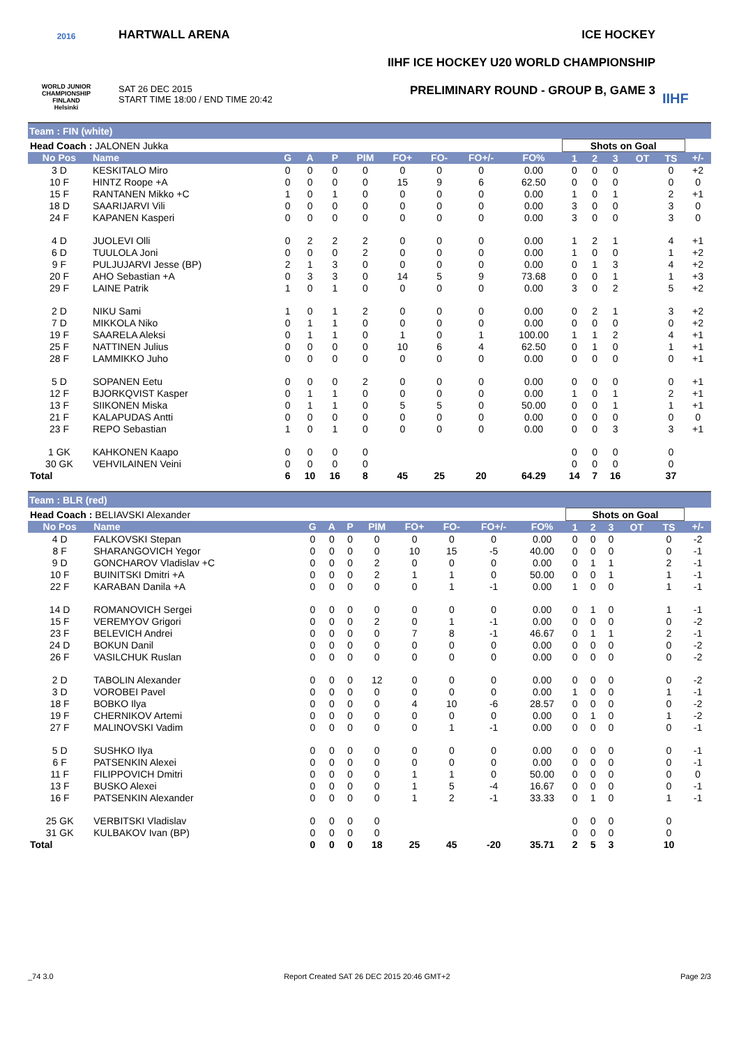2016
WORLD JUNIOR
CHAMPIONSHIP
FINLAND
Helsinki
HARTWALL ARENA
SAT 26 DEC 2015
START TIME 18:00 / END TIME 20:42
ICE HOCKEY
IIHF ICE HOCKEY U20 WORLD CHAMPIONSHIP
PRELIMINARY ROUND - GROUP B, GAME 3
IIHF
Team : FIN (white)
| Head Coach : JALONEN Jukka | | | | | | | | | | Shots on Goal | | | | | |
| No Pos | Name | G | A | P | PIM | FO+ | FO- | FO+/- | FO% | 1 | 2 | 3 | OT | TS | +/- |
| 3 D | KESKITALO Miro | 0 | 0 | 0 | 0 | 0 | 0 | 0 | 0.00 | 0 | 0 | 0 | | 0 | +2 |
| 10 F | HINTZ Roope +A | 0 | 0 | 0 | 0 | 15 | 9 | 6 | 62.50 | 0 | 0 | 0 | | 0 | 0 |
| 15 F | RANTANEN Mikko +C | 1 | 0 | 1 | 0 | 0 | 0 | 0 | 0.00 | 1 | 0 | 1 | | 2 | +1 |
| 18 D | SAARIJARVI Vili | 0 | 0 | 0 | 0 | 0 | 0 | 0 | 0.00 | 3 | 0 | 0 | | 3 | 0 |
| 24 F | KAPANEN Kasperi | 0 | 0 | 0 | 0 | 0 | 0 | 0 | 0.00 | 3 | 0 | 0 | | 3 | 0 |
| 4 D | JUOLEVI Olli | 0 | 2 | 2 | 2 | 0 | 0 | 0 | 0.00 | 1 | 2 | 1 | | 4 | +1 |
| 6 D | TUULOLA Joni | 0 | 0 | 0 | 2 | 0 | 0 | 0 | 0.00 | 1 | 0 | 0 | | 1 | +2 |
| 9 F | PULJUJARVI Jesse (BP) | 2 | 1 | 3 | 0 | 0 | 0 | 0 | 0.00 | 0 | 1 | 3 | | 4 | +2 |
| 20 F | AHO Sebastian +A | 0 | 3 | 3 | 0 | 14 | 5 | 9 | 73.68 | 0 | 0 | 1 | | 1 | +3 |
| 29 F | LAINE Patrik | 1 | 0 | 1 | 0 | 0 | 0 | 0 | 0.00 | 3 | 0 | 2 | | 5 | +2 |
| 2 D | NIKU Sami | 1 | 0 | 1 | 2 | 0 | 0 | 0 | 0.00 | 0 | 2 | 1 | | 3 | +2 |
| 7 D | MIKKOLA Niko | 0 | 1 | 1 | 0 | 0 | 0 | 0 | 0.00 | 0 | 0 | 0 | | 0 | +2 |
| 19 F | SAARELA Aleksi | 0 | 1 | 1 | 0 | 1 | 0 | 1 | 100.00 | 1 | 1 | 2 | | 4 | +1 |
| 25 F | NATTINEN Julius | 0 | 0 | 0 | 0 | 10 | 6 | 4 | 62.50 | 0 | 1 | 0 | | 1 | +1 |
| 28 F | LAMMIKKO Juho | 0 | 0 | 0 | 0 | 0 | 0 | 0 | 0.00 | 0 | 0 | 0 | | 0 | +1 |
| 5 D | SOPANEN Eetu | 0 | 0 | 0 | 2 | 0 | 0 | 0 | 0.00 | 0 | 0 | 0 | | 0 | +1 |
| 12 F | BJORKQVIST Kasper | 0 | 1 | 1 | 0 | 0 | 0 | 0 | 0.00 | 1 | 0 | 1 | | 2 | +1 |
| 13 F | SIIKONEN Miska | 0 | 1 | 1 | 0 | 5 | 5 | 0 | 50.00 | 0 | 0 | 1 | | 1 | +1 |
| 21 F | KALAPUDAS Antti | 0 | 0 | 0 | 0 | 0 | 0 | 0 | 0.00 | 0 | 0 | 0 | | 0 | 0 |
| 23 F | REPO Sebastian | 1 | 0 | 1 | 0 | 0 | 0 | 0 | 0.00 | 0 | 0 | 3 | | 3 | +1 |
| 1 GK | KAHKONEN Kaapo | 0 | 0 | 0 | 0 | | | | | 0 | 0 | 0 | | 0 | |
| 30 GK | VEHVILAINEN Veini | 0 | 0 | 0 | 0 | | | | | 0 | 0 | 0 | | 0 | |
| Total | | 6 | 10 | 16 | 8 | 45 | 25 | 20 | 64.29 | 14 | 7 | 16 | | 37 | |
Team : BLR (red)
| Head Coach : BELIAVSKI Alexander | | | | | | | | | | Shots on Goal | | | | | |
| No Pos | Name | G | A | P | PIM | FO+ | FO- | FO+/- | FO% | 1 | 2 | 3 | OT | TS | +/- |
| 4 D | FALKOVSKI Stepan | 0 | 0 | 0 | 0 | 0 | 0 | 0 | 0.00 | 0 | 0 | 0 | | 0 | -2 |
| 8 F | SHARANGOVICH Yegor | 0 | 0 | 0 | 0 | 10 | 15 | -5 | 40.00 | 0 | 0 | 0 | | 0 | -1 |
| 9 D | GONCHAROV Vladislav +C | 0 | 0 | 0 | 2 | 0 | 0 | 0 | 0.00 | 0 | 1 | 1 | | 2 | -1 |
| 10 F | BUINITSKI Dmitri +A | 0 | 0 | 0 | 2 | 1 | 1 | 0 | 50.00 | 0 | 0 | 1 | | 1 | -1 |
| 22 F | KARABAN Danila +A | 0 | 0 | 0 | 0 | 0 | 1 | -1 | 0.00 | 1 | 0 | 0 | | 1 | -1 |
| 14 D | ROMANOVICH Sergei | 0 | 0 | 0 | 0 | 0 | 0 | 0 | 0.00 | 0 | 1 | 0 | | 1 | -1 |
| 15 F | VEREMYOV Grigori | 0 | 0 | 0 | 2 | 0 | 1 | -1 | 0.00 | 0 | 0 | 0 | | 0 | -2 |
| 23 F | BELEVICH Andrei | 0 | 0 | 0 | 0 | 7 | 8 | -1 | 46.67 | 0 | 1 | 1 | | 2 | -1 |
| 24 D | BOKUN Danil | 0 | 0 | 0 | 0 | 0 | 0 | 0 | 0.00 | 0 | 0 | 0 | | 0 | -2 |
| 26 F | VASILCHUK Ruslan | 0 | 0 | 0 | 0 | 0 | 0 | 0 | 0.00 | 0 | 0 | 0 | | 0 | -2 |
| 2 D | TABOLIN Alexander | 0 | 0 | 0 | 12 | 0 | 0 | 0 | 0.00 | 0 | 0 | 0 | | 0 | -2 |
| 3 D | VOROBEI Pavel | 0 | 0 | 0 | 0 | 0 | 0 | 0 | 0.00 | 1 | 0 | 0 | | 1 | -1 |
| 18 F | BOBKO Ilya | 0 | 0 | 0 | 0 | 4 | 10 | -6 | 28.57 | 0 | 0 | 0 | | 0 | -2 |
| 19 F | CHERNIKOV Artemi | 0 | 0 | 0 | 0 | 0 | 0 | 0 | 0.00 | 0 | 1 | 0 | | 1 | -2 |
| 27 F | MALINOVSKI Vadim | 0 | 0 | 0 | 0 | 0 | 1 | -1 | 0.00 | 0 | 0 | 0 | | 0 | -1 |
| 5 D | SUSHKO Ilya | 0 | 0 | 0 | 0 | 0 | 0 | 0 | 0.00 | 0 | 0 | 0 | | 0 | -1 |
| 6 F | PATSENKIN Alexei | 0 | 0 | 0 | 0 | 0 | 0 | 0 | 0.00 | 0 | 0 | 0 | | 0 | -1 |
| 11 F | FILIPPOVICH Dmitri | 0 | 0 | 0 | 0 | 1 | 1 | 0 | 50.00 | 0 | 0 | 0 | | 0 | 0 |
| 13 F | BUSKO Alexei | 0 | 0 | 0 | 0 | 1 | 5 | -4 | 16.67 | 0 | 0 | 0 | | 0 | -1 |
| 16 F | PATSENKIN Alexander | 0 | 0 | 0 | 0 | 1 | 2 | -1 | 33.33 | 0 | 1 | 0 | | 1 | -1 |
| 25 GK | VERBITSKI Vladislav | 0 | 0 | 0 | 0 | | | | | 0 | 0 | 0 | | 0 | |
| 31 GK | KULBAKOV Ivan (BP) | 0 | 0 | 0 | 0 | | | | | 0 | 0 | 0 | | 0 | |
| Total | | 0 | 0 | 0 | 18 | 25 | 45 | -20 | 35.71 | 2 | 5 | 3 | | 10 | |
_74 3.0 Report Created SAT 26 DEC 2015 20:46 GMT+2 Page 2/3